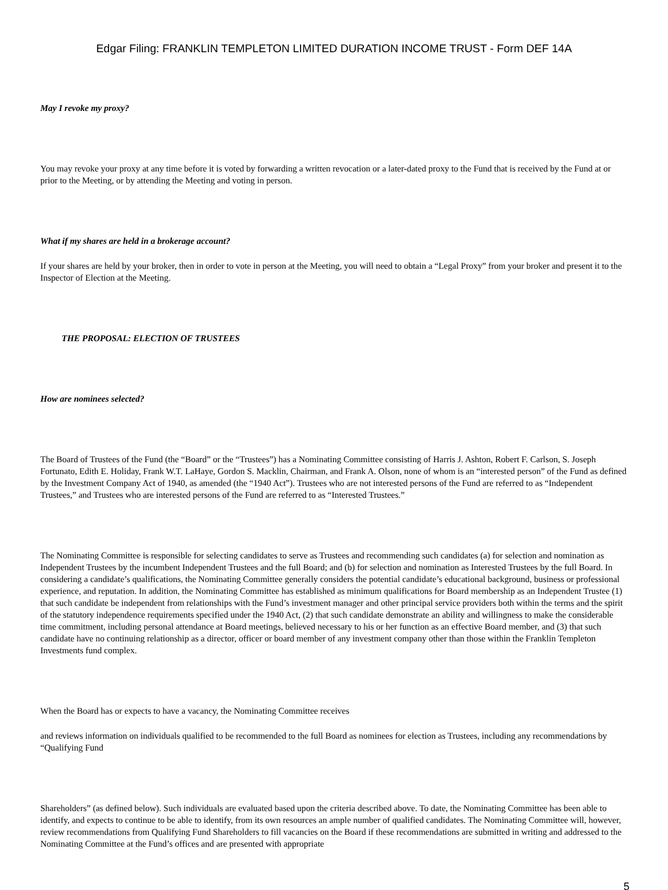Edgar Filing: FRANKLIN TEMPLETON LIMITED DURATION INCOME TRUST - Form DEF 14A
May I revoke my proxy?
You may revoke your proxy at any time before it is voted by forwarding a written revocation or a later-dated proxy to the Fund that is received by the Fund at or prior to the Meeting, or by attending the Meeting and voting in person.
What if my shares are held in a brokerage account?
If your shares are held by your broker, then in order to vote in person at the Meeting, you will need to obtain a “Legal Proxy” from your broker and present it to the Inspector of Election at the Meeting.
THE PROPOSAL: ELECTION OF TRUSTEES
How are nominees selected?
The Board of Trustees of the Fund (the “Board” or the “Trustees”) has a Nominating Committee consisting of Harris J. Ashton, Robert F. Carlson, S. Joseph Fortunato, Edith E. Holiday, Frank W.T. LaHaye, Gordon S. Macklin, Chairman, and Frank A. Olson, none of whom is an “interested person” of the Fund as defined by the Investment Company Act of 1940, as amended (the “1940 Act”). Trustees who are not interested persons of the Fund are referred to as “Independent Trustees,” and Trustees who are interested persons of the Fund are referred to as “Interested Trustees.”
The Nominating Committee is responsible for selecting candidates to serve as Trustees and recommending such candidates (a) for selection and nomination as Independent Trustees by the incumbent Independent Trustees and the full Board; and (b) for selection and nomination as Interested Trustees by the full Board. In considering a candidate’s qualifications, the Nominating Committee generally considers the potential candidate’s educational background, business or professional experience, and reputation. In addition, the Nominating Committee has established as minimum qualifications for Board membership as an Independent Trustee (1) that such candidate be independent from relationships with the Fund’s investment manager and other principal service providers both within the terms and the spirit of the statutory independence requirements specified under the 1940 Act, (2) that such candidate demonstrate an ability and willingness to make the considerable time commitment, including personal attendance at Board meetings, believed necessary to his or her function as an effective Board member, and (3) that such candidate have no continuing relationship as a director, officer or board member of any investment company other than those within the Franklin Templeton Investments fund complex.
When the Board has or expects to have a vacancy, the Nominating Committee receives
and reviews information on individuals qualified to be recommended to the full Board as nominees for election as Trustees, including any recommendations by “Qualifying Fund
Shareholders” (as defined below). Such individuals are evaluated based upon the criteria described above. To date, the Nominating Committee has been able to identify, and expects to continue to be able to identify, from its own resources an ample number of qualified candidates. The Nominating Committee will, however, review recommendations from Qualifying Fund Shareholders to fill vacancies on the Board if these recommendations are submitted in writing and addressed to the Nominating Committee at the Fund’s offices and are presented with appropriate
5